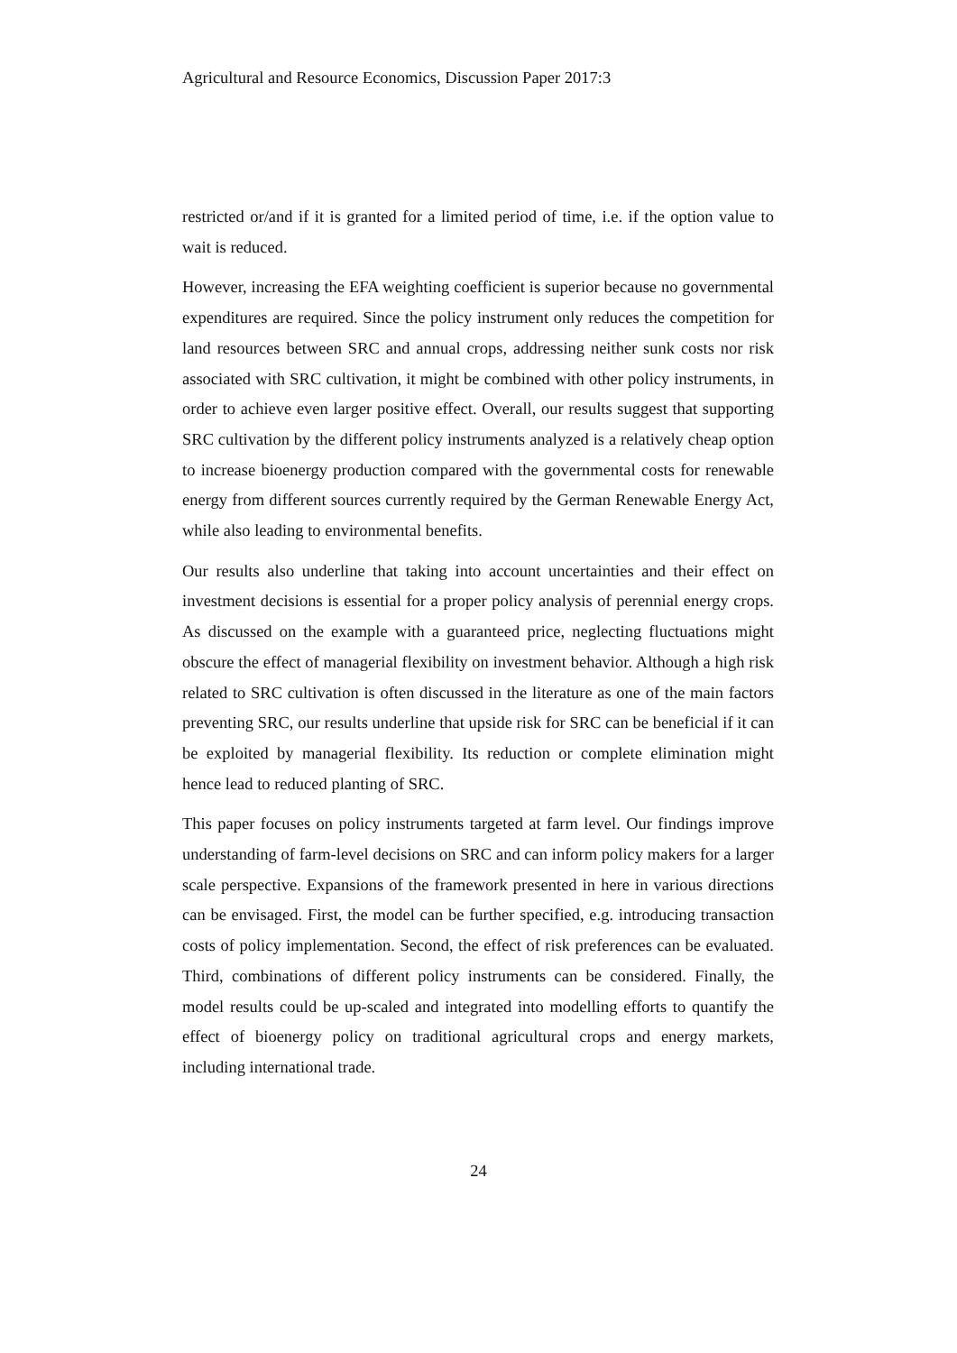Agricultural and Resource Economics, Discussion Paper 2017:3
restricted or/and if it is granted for a limited period of time, i.e. if the option value to wait is reduced.
However, increasing the EFA weighting coefficient is superior because no governmental expenditures are required. Since the policy instrument only reduces the competition for land resources between SRC and annual crops, addressing neither sunk costs nor risk associated with SRC cultivation, it might be combined with other policy instruments, in order to achieve even larger positive effect. Overall, our results suggest that supporting SRC cultivation by the different policy instruments analyzed is a relatively cheap option to increase bioenergy production compared with the governmental costs for renewable energy from different sources currently required by the German Renewable Energy Act, while also leading to environmental benefits.
Our results also underline that taking into account uncertainties and their effect on investment decisions is essential for a proper policy analysis of perennial energy crops. As discussed on the example with a guaranteed price, neglecting fluctuations might obscure the effect of managerial flexibility on investment behavior. Although a high risk related to SRC cultivation is often discussed in the literature as one of the main factors preventing SRC, our results underline that upside risk for SRC can be beneficial if it can be exploited by managerial flexibility. Its reduction or complete elimination might hence lead to reduced planting of SRC.
This paper focuses on policy instruments targeted at farm level. Our findings improve understanding of farm-level decisions on SRC and can inform policy makers for a larger scale perspective. Expansions of the framework presented in here in various directions can be envisaged. First, the model can be further specified, e.g. introducing transaction costs of policy implementation. Second, the effect of risk preferences can be evaluated. Third, combinations of different policy instruments can be considered. Finally, the model results could be up-scaled and integrated into modelling efforts to quantify the effect of bioenergy policy on traditional agricultural crops and energy markets, including international trade.
24